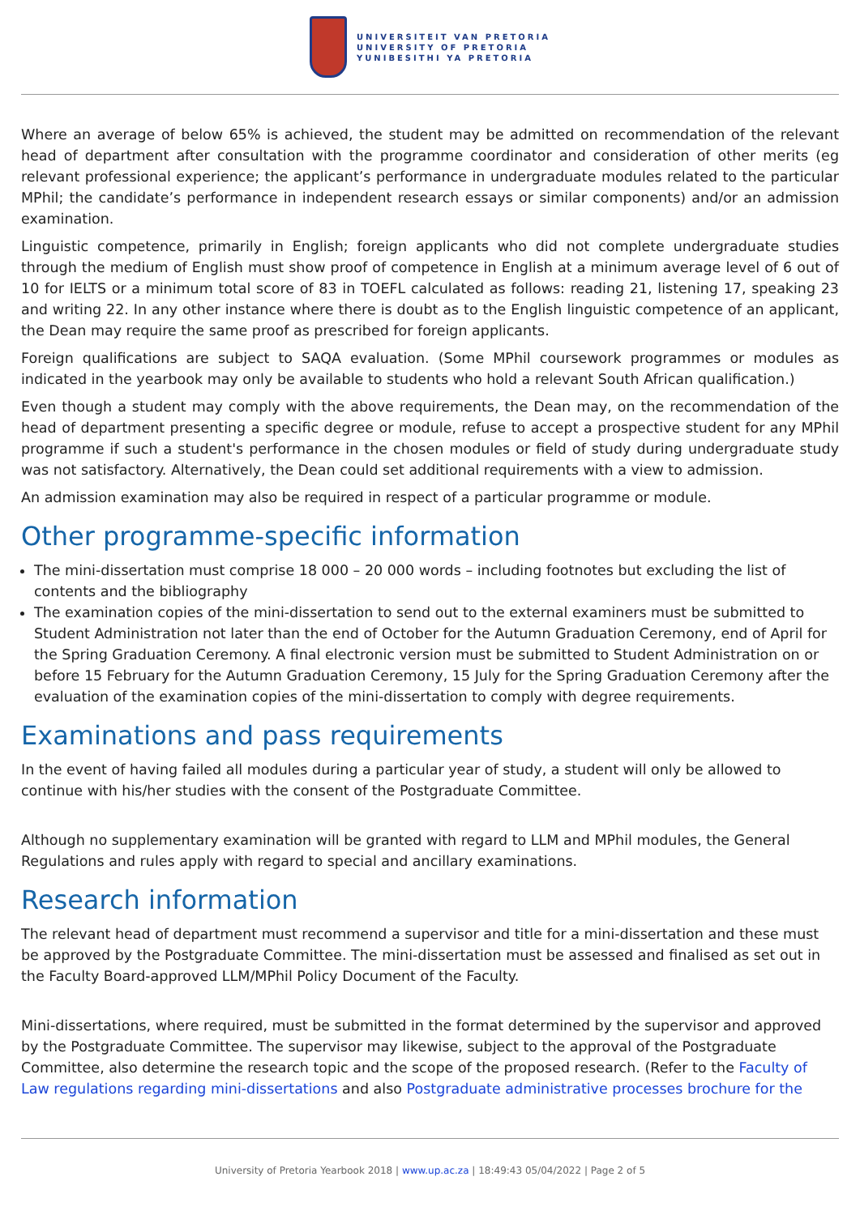UNIVERSITEIT VAN PRETORIA
UNIVERSITY OF PRETORIA
YUNIBESITHI YA PRETORIA
Where an average of below 65% is achieved, the student may be admitted on recommendation of the relevant head of department after consultation with the programme coordinator and consideration of other merits (eg relevant professional experience; the applicant’s performance in undergraduate modules related to the particular MPhil; the candidate’s performance in independent research essays or similar components) and/or an admission examination.
Linguistic competence, primarily in English; foreign applicants who did not complete undergraduate studies through the medium of English must show proof of competence in English at a minimum average level of 6 out of 10 for IELTS or a minimum total score of 83 in TOEFL calculated as follows: reading 21, listening 17, speaking 23 and writing 22. In any other instance where there is doubt as to the English linguistic competence of an applicant, the Dean may require the same proof as prescribed for foreign applicants.
Foreign qualifications are subject to SAQA evaluation. (Some MPhil coursework programmes or modules as indicated in the yearbook may only be available to students who hold a relevant South African qualification.)
Even though a student may comply with the above requirements, the Dean may, on the recommendation of the head of department presenting a specific degree or module, refuse to accept a prospective student for any MPhil programme if such a student's performance in the chosen modules or field of study during undergraduate study was not satisfactory. Alternatively, the Dean could set additional requirements with a view to admission.
An admission examination may also be required in respect of a particular programme or module.
Other programme-specific information
The mini-dissertation must comprise 18 000 – 20 000 words – including footnotes but excluding the list of contents and the bibliography
The examination copies of the mini-dissertation to send out to the external examiners must be submitted to Student Administration not later than the end of October for the Autumn Graduation Ceremony, end of April for the Spring Graduation Ceremony. A final electronic version must be submitted to Student Administration on or before 15 February for the Autumn Graduation Ceremony, 15 July for the Spring Graduation Ceremony after the evaluation of the examination copies of the mini-dissertation to comply with degree requirements.
Examinations and pass requirements
In the event of having failed all modules during a particular year of study, a student will only be allowed to continue with his/her studies with the consent of the Postgraduate Committee.
Although no supplementary examination will be granted with regard to LLM and MPhil modules, the General Regulations and rules apply with regard to special and ancillary examinations.
Research information
The relevant head of department must recommend a supervisor and title for a mini-dissertation and these must be approved by the Postgraduate Committee. The mini-dissertation must be assessed and finalised as set out in the Faculty Board-approved LLM/MPhil Policy Document of the Faculty.
Mini-dissertations, where required, must be submitted in the format determined by the supervisor and approved by the Postgraduate Committee. The supervisor may likewise, subject to the approval of the Postgraduate Committee, also determine the research topic and the scope of the proposed research. (Refer to the Faculty of Law regulations regarding mini-dissertations and also Postgraduate administrative processes brochure for the
University of Pretoria Yearbook 2018 | www.up.ac.za | 18:49:43 05/04/2022 | Page 2 of 5